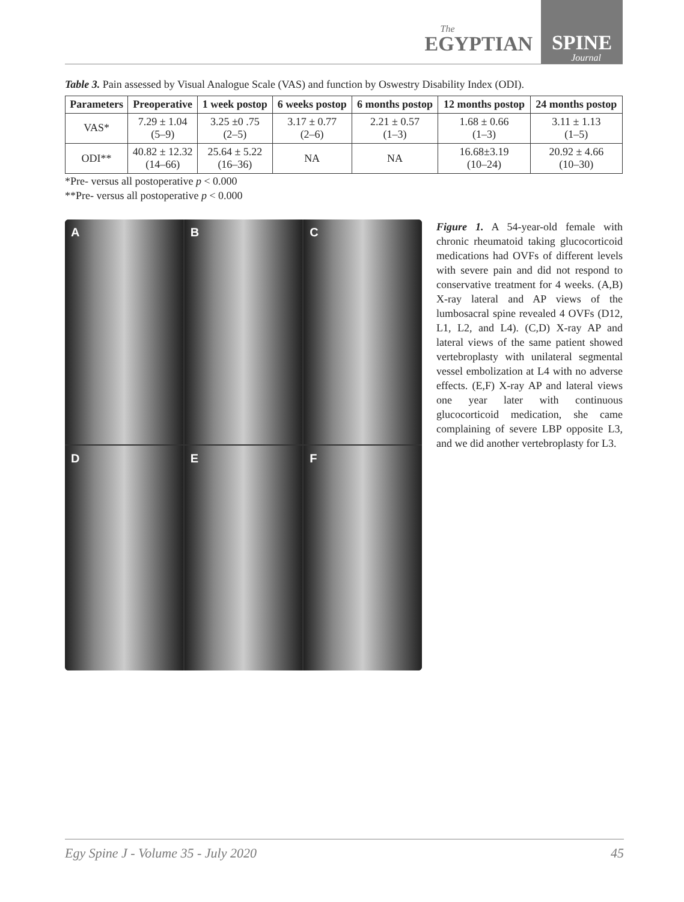The
EGYPTIAN
SPINE
Journal
Table 3. Pain assessed by Visual Analogue Scale (VAS) and function by Oswestry Disability Index (ODI).
| Parameters | Preoperative | 1 week postop | 6 weeks postop | 6 months postop | 12 months postop | 24 months postop |
| --- | --- | --- | --- | --- | --- | --- |
| VAS* | 7.29 ± 1.04 (5–9) | 3.25 ±0 .75 (2–5) | 3.17 ± 0.77 (2–6) | 2.21 ± 0.57 (1–3) | 1.68 ± 0.66 (1–3) | 3.11 ± 1.13 (1–5) |
| ODI** | 40.82 ± 12.32 (14–66) | 25.64 ± 5.22 (16–36) | NA | NA | 16.68±3.19 (10–24) | 20.92 ± 4.66 (10–30) |
*Pre- versus all postoperative p < 0.000
**Pre- versus all postoperative p < 0.000
A
B
C
D
E
F
Figure 1. A 54-year-old female with chronic rheumatoid taking glucocorticoid medications had OVFs of different levels with severe pain and did not respond to conservative treatment for 4 weeks. (A,B) X-ray lateral and AP views of the lumbosacral spine revealed 4 OVFs (D12, L1, L2, and L4). (C,D) X-ray AP and lateral views of the same patient showed vertebroplasty with unilateral segmental vessel embolization at L4 with no adverse effects. (E,F) X-ray AP and lateral views one year later with continuous glucocorticoid medication, she came complaining of severe LBP opposite L3, and we did another vertebroplasty for L3.
Egy Spine J - Volume 35 - July 2020 45